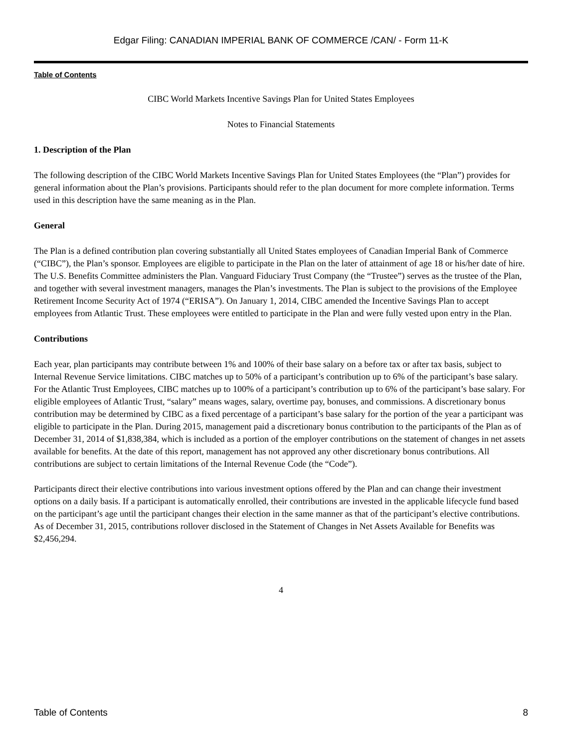Edgar Filing: CANADIAN IMPERIAL BANK OF COMMERCE /CAN/ - Form 11-K
Table of Contents
CIBC World Markets Incentive Savings Plan for United States Employees
Notes to Financial Statements
1. Description of the Plan
The following description of the CIBC World Markets Incentive Savings Plan for United States Employees (the “Plan”) provides for general information about the Plan’s provisions. Participants should refer to the plan document for more complete information. Terms used in this description have the same meaning as in the Plan.
General
The Plan is a defined contribution plan covering substantially all United States employees of Canadian Imperial Bank of Commerce (“CIBC”), the Plan’s sponsor. Employees are eligible to participate in the Plan on the later of attainment of age 18 or his/her date of hire. The U.S. Benefits Committee administers the Plan. Vanguard Fiduciary Trust Company (the “Trustee”) serves as the trustee of the Plan, and together with several investment managers, manages the Plan’s investments. The Plan is subject to the provisions of the Employee Retirement Income Security Act of 1974 (“ERISA”). On January 1, 2014, CIBC amended the Incentive Savings Plan to accept employees from Atlantic Trust. These employees were entitled to participate in the Plan and were fully vested upon entry in the Plan.
Contributions
Each year, plan participants may contribute between 1% and 100% of their base salary on a before tax or after tax basis, subject to Internal Revenue Service limitations. CIBC matches up to 50% of a participant’s contribution up to 6% of the participant’s base salary. For the Atlantic Trust Employees, CIBC matches up to 100% of a participant’s contribution up to 6% of the participant’s base salary. For eligible employees of Atlantic Trust, “salary” means wages, salary, overtime pay, bonuses, and commissions. A discretionary bonus contribution may be determined by CIBC as a fixed percentage of a participant’s base salary for the portion of the year a participant was eligible to participate in the Plan. During 2015, management paid a discretionary bonus contribution to the participants of the Plan as of December 31, 2014 of $1,838,384, which is included as a portion of the employer contributions on the statement of changes in net assets available for benefits. At the date of this report, management has not approved any other discretionary bonus contributions. All contributions are subject to certain limitations of the Internal Revenue Code (the “Code”).
Participants direct their elective contributions into various investment options offered by the Plan and can change their investment options on a daily basis. If a participant is automatically enrolled, their contributions are invested in the applicable lifecycle fund based on the participant’s age until the participant changes their election in the same manner as that of the participant’s elective contributions. As of December 31, 2015, contributions rollover disclosed in the Statement of Changes in Net Assets Available for Benefits was $2,456,294.
4
Table of Contents 8